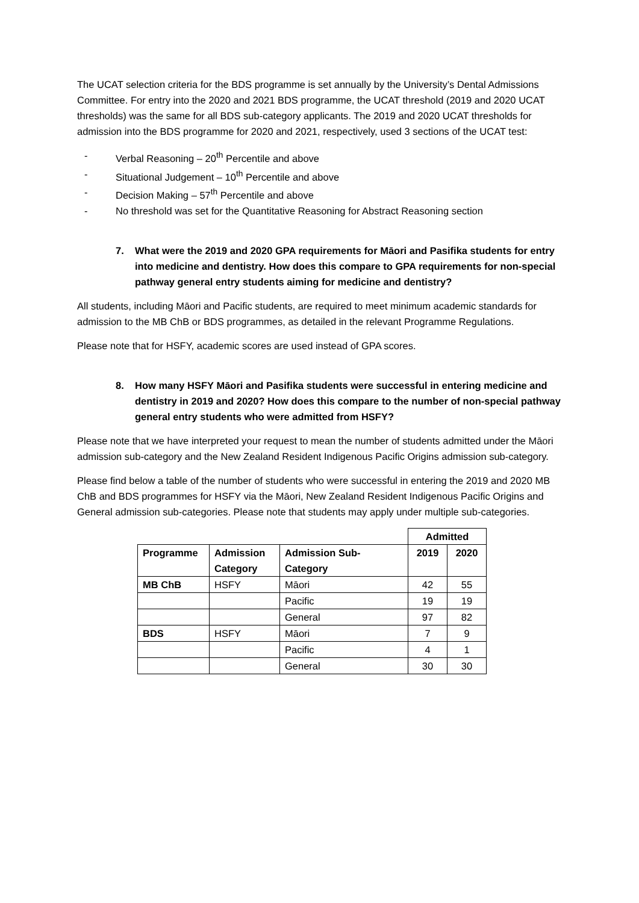The UCAT selection criteria for the BDS programme is set annually by the University’s Dental Admissions Committee. For entry into the 2020 and 2021 BDS programme, the UCAT threshold (2019 and 2020 UCAT thresholds) was the same for all BDS sub-category applicants. The 2019 and 2020 UCAT thresholds for admission into the BDS programme for 2020 and 2021, respectively, used 3 sections of the UCAT test:
- Verbal Reasoning – 20<sup>th</sup> Percentile and above
- Situational Judgement – 10<sup>th</sup> Percentile and above
- Decision Making – 57<sup>th</sup> Percentile and above
- No threshold was set for the Quantitative Reasoning for Abstract Reasoning section
7. What were the 2019 and 2020 GPA requirements for Māori and Pasifika students for entry into medicine and dentistry. How does this compare to GPA requirements for non-special pathway general entry students aiming for medicine and dentistry?
All students, including Māori and Pacific students, are required to meet minimum academic standards for admission to the MB ChB or BDS programmes, as detailed in the relevant Programme Regulations.
Please note that for HSFY, academic scores are used instead of GPA scores.
8. How many HSFY Māori and Pasifika students were successful in entering medicine and dentistry in 2019 and 2020? How does this compare to the number of non-special pathway general entry students who were admitted from HSFY?
Please note that we have interpreted your request to mean the number of students admitted under the Māori admission sub-category and the New Zealand Resident Indigenous Pacific Origins admission sub-category.
Please find below a table of the number of students who were successful in entering the 2019 and 2020 MB ChB and BDS programmes for HSFY via the Māori, New Zealand Resident Indigenous Pacific Origins and General admission sub-categories. Please note that students may apply under multiple sub-categories.
| | | | Admitted | |
| Programme | Admission Category | Admission Sub-Category | 2019 | 2020 |
| MB ChB | HSFY | Māori | 42 | 55 |
| | | Pacific | 19 | 19 |
| | | General | 97 | 82 |
| BDS | HSFY | Māori | 7 | 9 |
| | | Pacific | 4 | 1 |
| | | General | 30 | 30 |